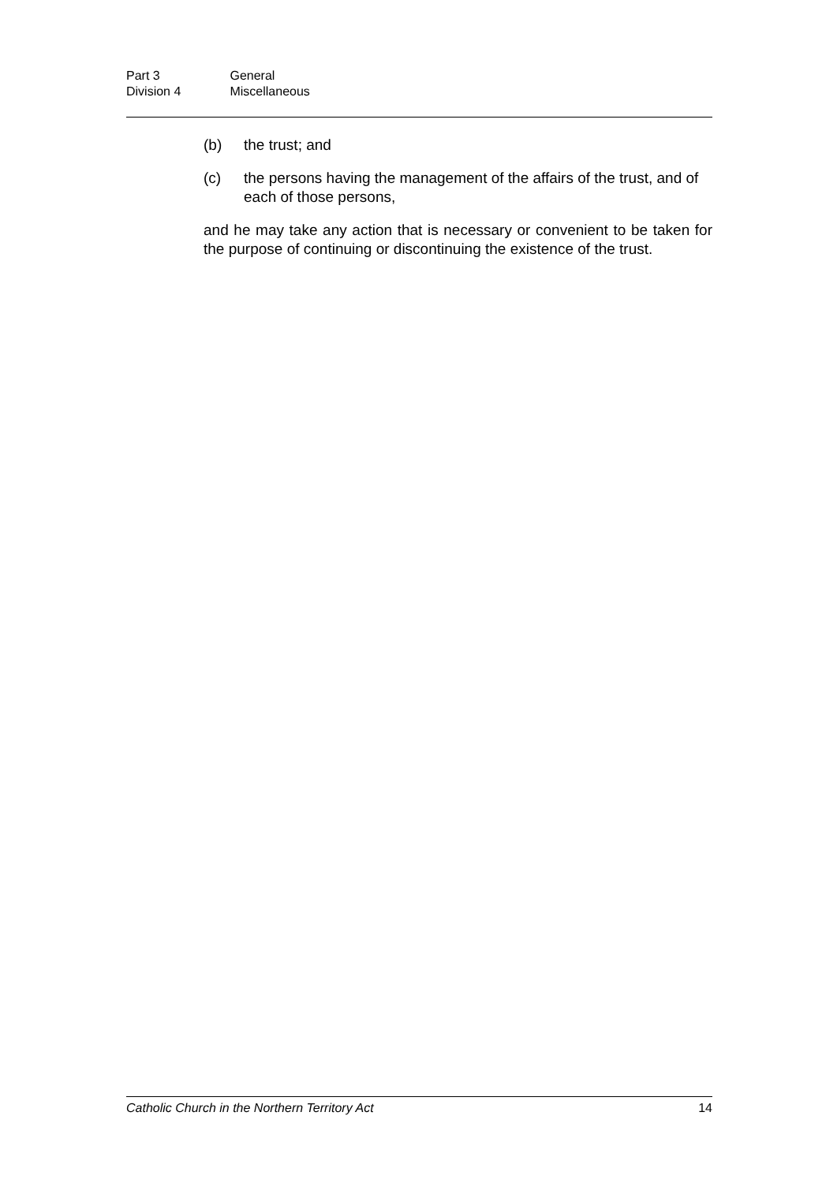Part 3 General
Division 4 Miscellaneous
(b) the trust; and
(c) the persons having the management of the affairs of the trust, and of each of those persons,
and he may take any action that is necessary or convenient to be taken for the purpose of continuing or discontinuing the existence of the trust.
Catholic Church in the Northern Territory Act 14